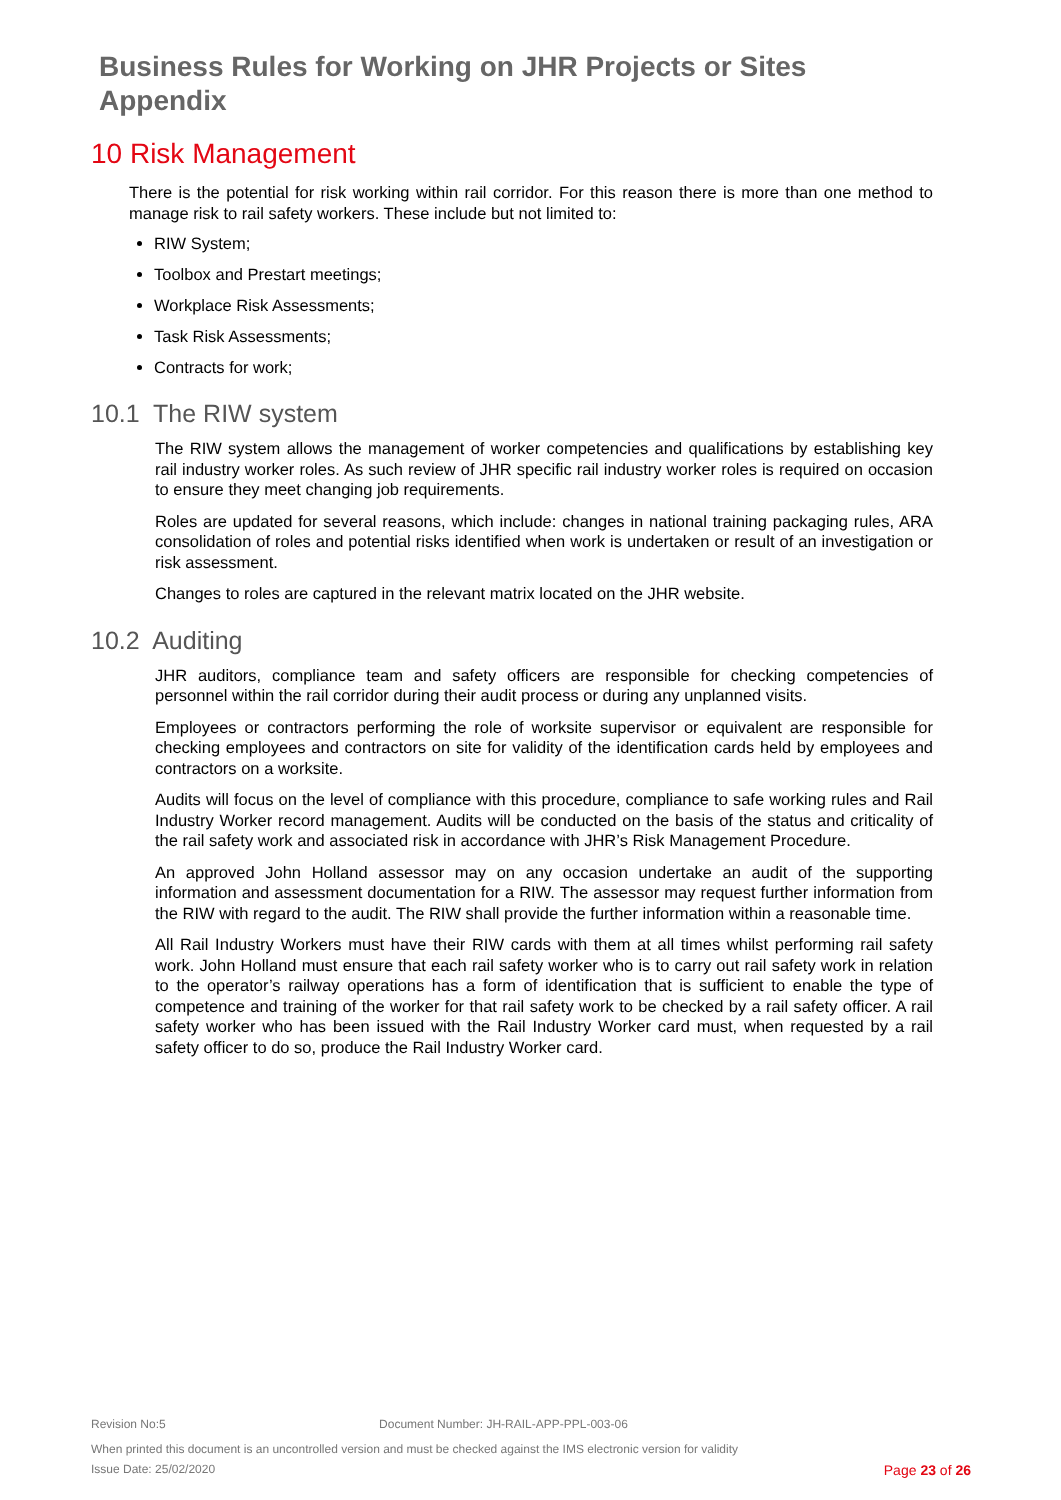Business Rules for Working on JHR Projects or Sites
Appendix
10 Risk Management
There is the potential for risk working within rail corridor. For this reason there is more than one method to manage risk to rail safety workers. These include but not limited to:
RIW System;
Toolbox and Prestart meetings;
Workplace Risk Assessments;
Task Risk Assessments;
Contracts for work;
10.1 The RIW system
The RIW system allows the management of worker competencies and qualifications by establishing key rail industry worker roles. As such review of JHR specific rail industry worker roles is required on occasion to ensure they meet changing job requirements.
Roles are updated for several reasons, which include: changes in national training packaging rules, ARA consolidation of roles and potential risks identified when work is undertaken or result of an investigation or risk assessment.
Changes to roles are captured in the relevant matrix located on the JHR website.
10.2 Auditing
JHR auditors, compliance team and safety officers are responsible for checking competencies of personnel within the rail corridor during their audit process or during any unplanned visits.
Employees or contractors performing the role of worksite supervisor or equivalent are responsible for checking employees and contractors on site for validity of the identification cards held by employees and contractors on a worksite.
Audits will focus on the level of compliance with this procedure, compliance to safe working rules and Rail Industry Worker record management. Audits will be conducted on the basis of the status and criticality of the rail safety work and associated risk in accordance with JHR’s Risk Management Procedure.
An approved John Holland assessor may on any occasion undertake an audit of the supporting information and assessment documentation for a RIW. The assessor may request further information from the RIW with regard to the audit. The RIW shall provide the further information within a reasonable time.
All Rail Industry Workers must have their RIW cards with them at all times whilst performing rail safety work. John Holland must ensure that each rail safety worker who is to carry out rail safety work in relation to the operator’s railway operations has a form of identification that is sufficient to enable the type of competence and training of the worker for that rail safety work to be checked by a rail safety officer. A rail safety worker who has been issued with the Rail Industry Worker card must, when requested by a rail safety officer to do so, produce the Rail Industry Worker card.
Revision No:5 Document Number: JH-RAIL-APP-PPL-003-06
When printed this document is an uncontrolled version and must be checked against the IMS electronic version for validity
Issue Date: 25/02/2020 Page 23 of 26